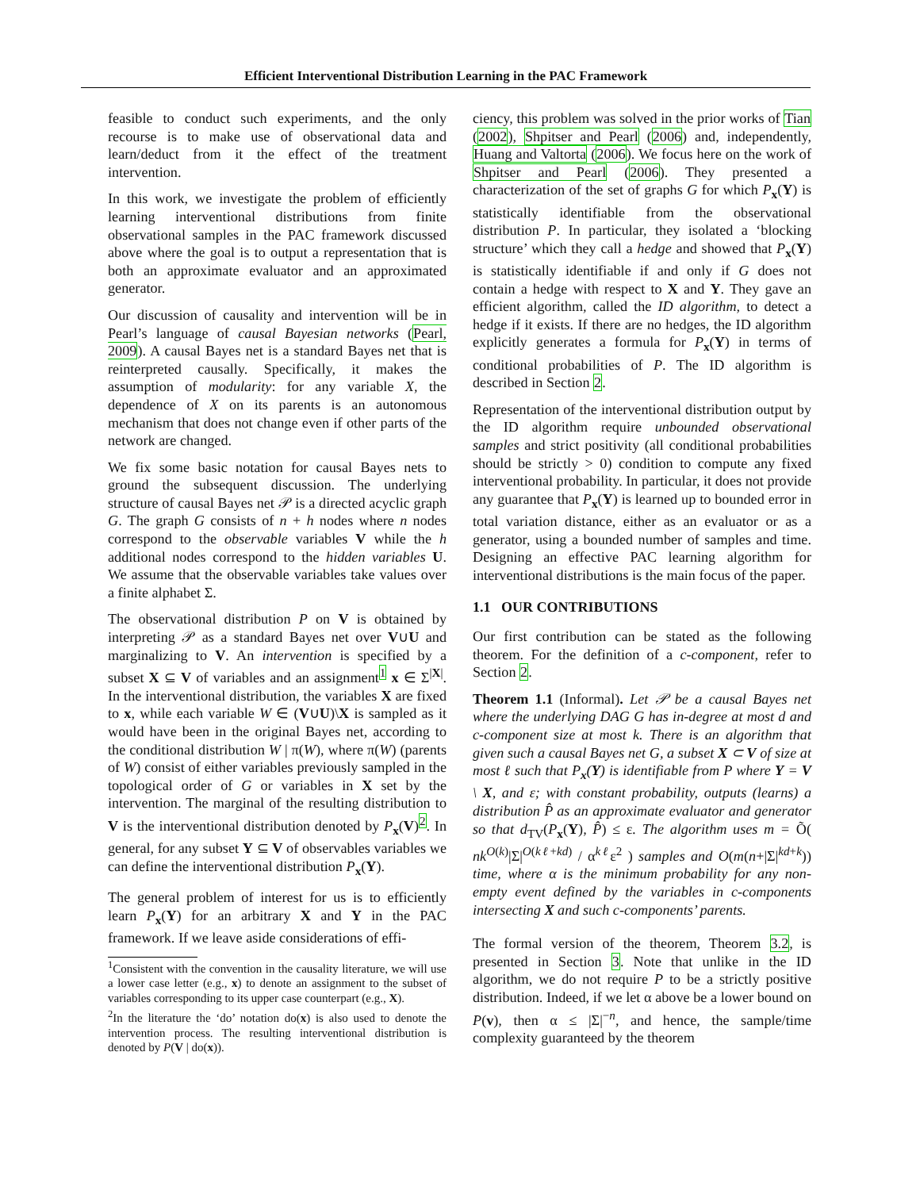Efficient Interventional Distribution Learning in the PAC Framework
feasible to conduct such experiments, and the only recourse is to make use of observational data and learn/deduct from it the effect of the treatment intervention.
In this work, we investigate the problem of efficiently learning interventional distributions from finite observational samples in the PAC framework discussed above where the goal is to output a representation that is both an approximate evaluator and an approximated generator.
Our discussion of causality and intervention will be in Pearl’s language of causal Bayesian networks (Pearl, 2009). A causal Bayes net is a standard Bayes net that is reinterpreted causally. Specifically, it makes the assumption of modularity: for any variable X, the dependence of X on its parents is an autonomous mechanism that does not change even if other parts of the network are changed.
We fix some basic notation for causal Bayes nets to ground the subsequent discussion. The underlying structure of causal Bayes net 𝒫 is a directed acyclic graph G. The graph G consists of n + h nodes where n nodes correspond to the observable variables V while the h additional nodes correspond to the hidden variables U. We assume that the observable variables take values over a finite alphabet Σ.
The observational distribution P on V is obtained by interpreting 𝒫 as a standard Bayes net over V∪U and marginalizing to V. An intervention is specified by a subset X ⊆ V of variables and an assignment<sup>1</sup> x ∈ Σ<sup>|X|</sup>. In the interventional distribution, the variables X are fixed to x, while each variable W ∈ (V∪U)\X is sampled as it would have been in the original Bayes net, according to the conditional distribution W | π(W), where π(W) (parents of W) consist of either variables previously sampled in the topological order of G or variables in X set by the intervention. The marginal of the resulting distribution to V is the interventional distribution denoted by P<sub>x</sub>(V)<sup>2</sup>. In general, for any subset Y ⊆ V of observables variables we can define the interventional distribution P<sub>x</sub>(Y).
The general problem of interest for us is to efficiently learn P<sub>x</sub>(Y) for an arbitrary X and Y in the PAC framework. If we leave aside considerations of effi-
<sup>1</sup> Consistent with the convention in the causality literature, we will use a lower case letter (e.g., x) to denote an assignment to the subset of variables corresponding to its upper case counterpart (e.g., X).
<sup>2</sup> In the literature the ‘do’ notation do(x) is also used to denote the intervention process. The resulting interventional distribution is denoted by P(V | do(x)).
ciency, this problem was solved in the prior works of Tian (2002), Shpitser and Pearl (2006) and, independently, Huang and Valtorta (2006). We focus here on the work of Shpitser and Pearl (2006). They presented a characterization of the set of graphs G for which P<sub>x</sub>(Y) is statistically identifiable from the observational distribution P. In particular, they isolated a ‘blocking structure’ which they call a hedge and showed that P<sub>x</sub>(Y) is statistically identifiable if and only if G does not contain a hedge with respect to X and Y. They gave an efficient algorithm, called the ID algorithm, to detect a hedge if it exists. If there are no hedges, the ID algorithm explicitly generates a formula for P<sub>x</sub>(Y) in terms of conditional probabilities of P. The ID algorithm is described in Section 2.
Representation of the interventional distribution output by the ID algorithm require unbounded observational samples and strict positivity (all conditional probabilities should be strictly > 0) condition to compute any fixed interventional probability. In particular, it does not provide any guarantee that P<sub>x</sub>(Y) is learned up to bounded error in total variation distance, either as an evaluator or as a generator, using a bounded number of samples and time. Designing an effective PAC learning algorithm for interventional distributions is the main focus of the paper.
1.1 OUR CONTRIBUTIONS
Our first contribution can be stated as the following theorem. For the definition of a c-component, refer to Section 2.
Theorem 1.1 (Informal). Let 𝒫 be a causal Bayes net where the underlying DAG G has in-degree at most d and c-component size at most k. There is an algorithm that given such a causal Bayes net G, a subset X ⊂ V of size at most ℓ such that P<sub>x</sub>(Y) is identifiable from P where Y = V \ X, and ε; with constant probability, outputs (learns) a distribution P̂ as an approximate evaluator and generator so that d<sub>TV</sub>(P<sub>x</sub>(Y), P̂) ≤ ε. The algorithm uses m = Õ( nk<sup>O(k)</sup>|Σ|<sup>O(kℓ+kd)</sup> / α<sup>kℓ</sup>ε<sup>2</sup> ) samples and O(m(n+|Σ|<sup>kd+k</sup>)) time, where α is the minimum probability for any non-empty event defined by the variables in c-components intersecting X and such c-components’ parents.
The formal version of the theorem, Theorem 3.2, is presented in Section 3. Note that unlike in the ID algorithm, we do not require P to be a strictly positive distribution. Indeed, if we let α above be a lower bound on P(v), then α ≤ |Σ|<sup>−n</sup>, and hence, the sample/time complexity guaranteed by the theorem